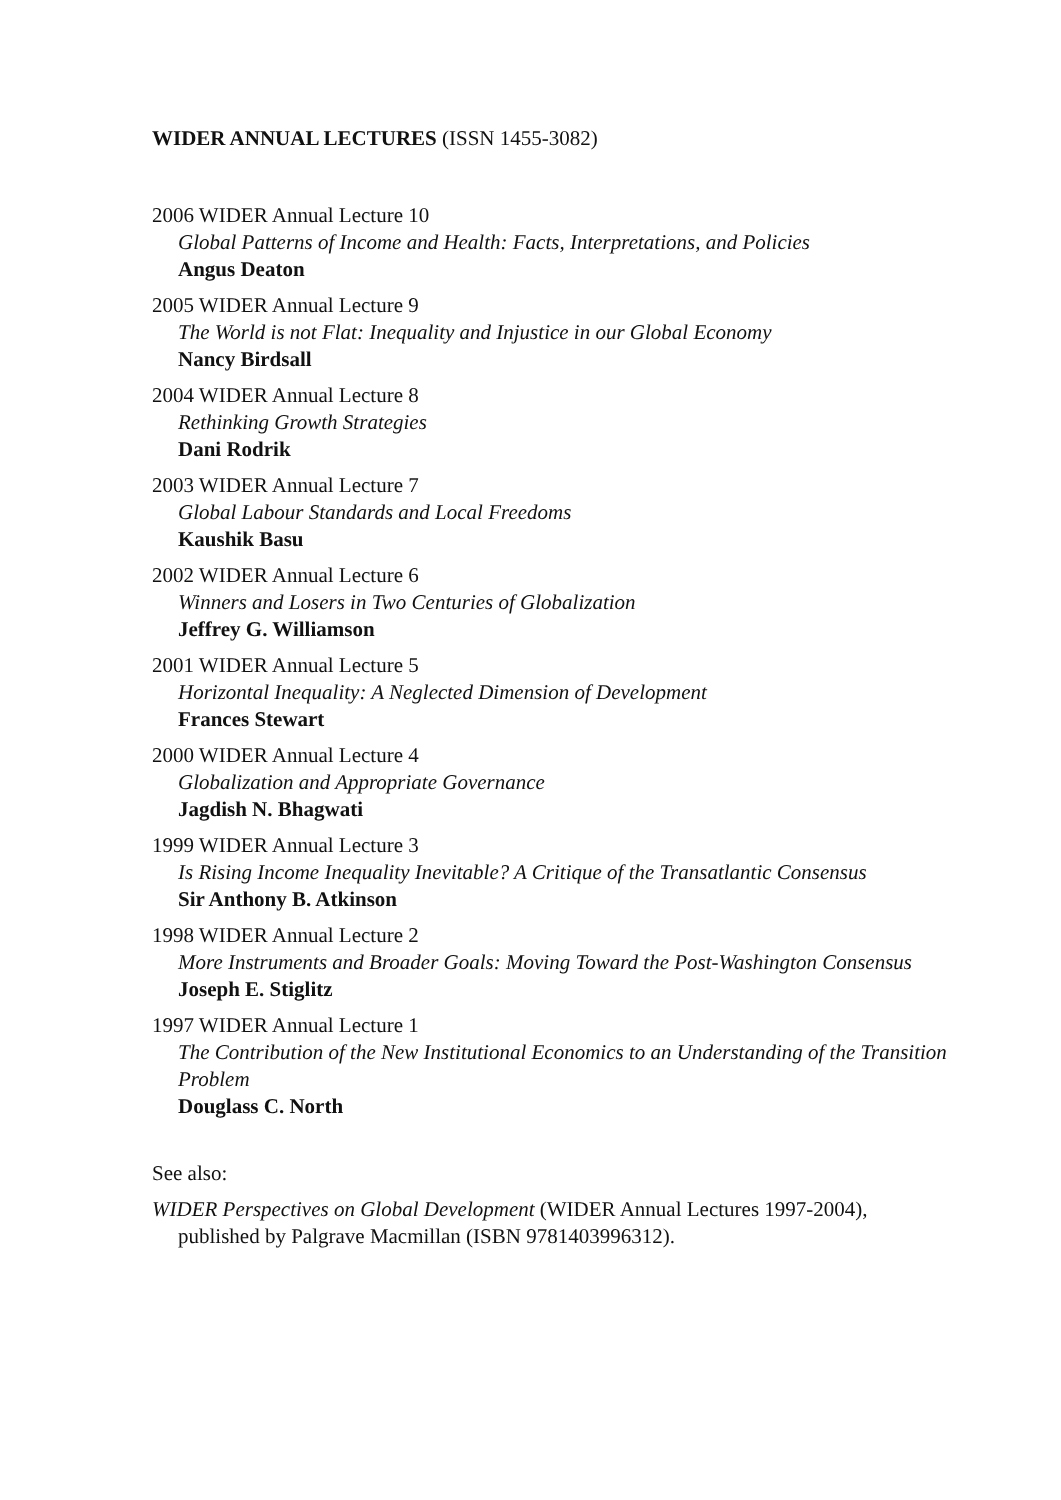WIDER ANNUAL LECTURES (ISSN 1455-3082)
2006 WIDER Annual Lecture 10
Global Patterns of Income and Health: Facts, Interpretations, and Policies
Angus Deaton
2005 WIDER Annual Lecture 9
The World is not Flat: Inequality and Injustice in our Global Economy
Nancy Birdsall
2004 WIDER Annual Lecture 8
Rethinking Growth Strategies
Dani Rodrik
2003 WIDER Annual Lecture 7
Global Labour Standards and Local Freedoms
Kaushik Basu
2002 WIDER Annual Lecture 6
Winners and Losers in Two Centuries of Globalization
Jeffrey G. Williamson
2001 WIDER Annual Lecture 5
Horizontal Inequality: A Neglected Dimension of Development
Frances Stewart
2000 WIDER Annual Lecture 4
Globalization and Appropriate Governance
Jagdish N. Bhagwati
1999 WIDER Annual Lecture 3
Is Rising Income Inequality Inevitable? A Critique of the Transatlantic Consensus
Sir Anthony B. Atkinson
1998 WIDER Annual Lecture 2
More Instruments and Broader Goals: Moving Toward the Post-Washington Consensus
Joseph E. Stiglitz
1997 WIDER Annual Lecture 1
The Contribution of the New Institutional Economics to an Understanding of the Transition Problem
Douglass C. North
See also:
WIDER Perspectives on Global Development (WIDER Annual Lectures 1997-2004), published by Palgrave Macmillan (ISBN 9781403996312).